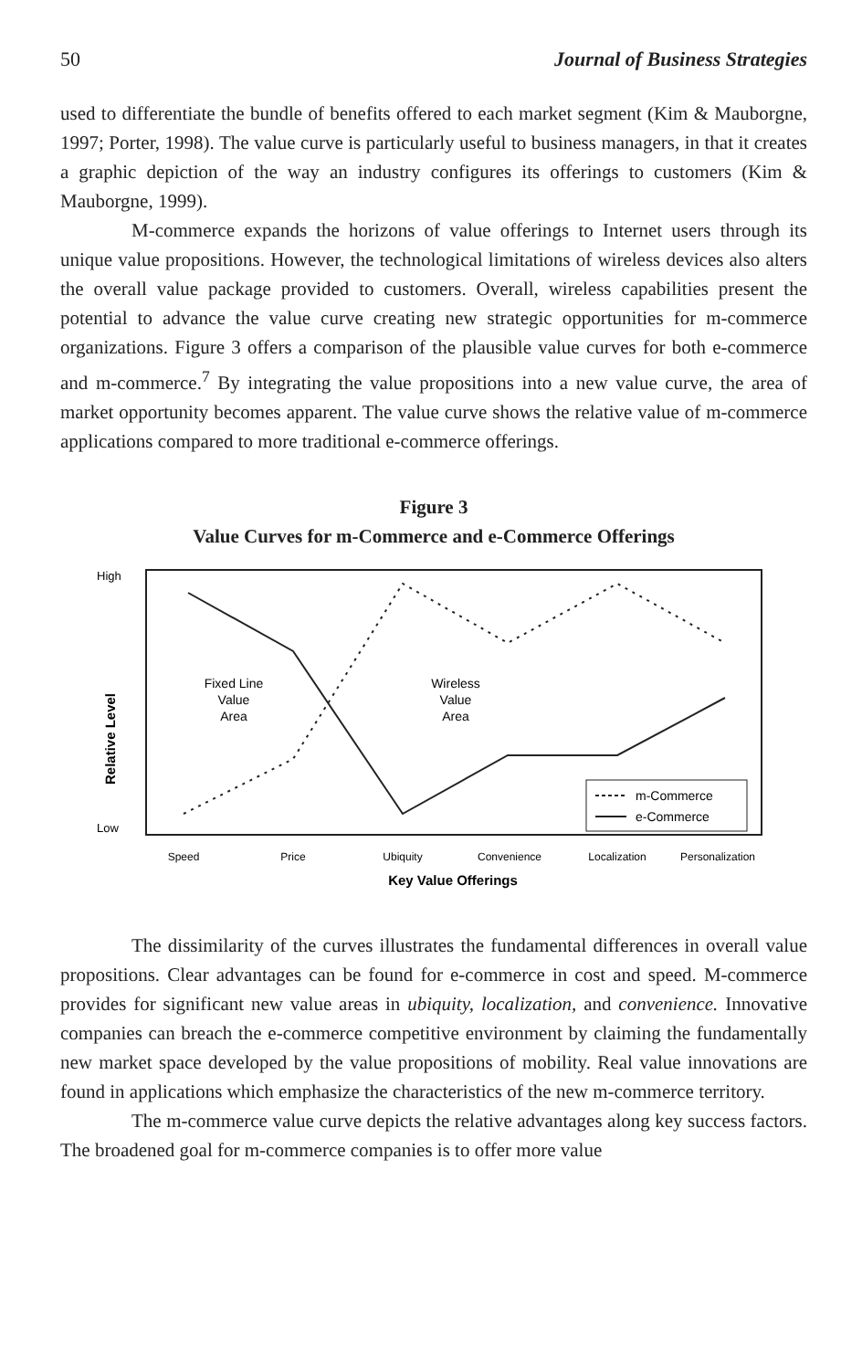50 Journal of Business Strategies
used to differentiate the bundle of benefits offered to each market segment (Kim & Mauborgne, 1997; Porter, 1998). The value curve is particularly useful to business managers, in that it creates a graphic depiction of the way an industry configures its offerings to customers (Kim & Mauborgne, 1999).
M-commerce expands the horizons of value offerings to Internet users through its unique value propositions. However, the technological limitations of wireless devices also alters the overall value package provided to customers. Overall, wireless capabilities present the potential to advance the value curve creating new strategic opportunities for m-commerce organizations. Figure 3 offers a comparison of the plausible value curves for both e-commerce and m-commerce.<sup>7</sup> By integrating the value propositions into a new value curve, the area of market opportunity becomes apparent. The value curve shows the relative value of m-commerce applications compared to more traditional e-commerce offerings.
Figure 3
Value Curves for m-Commerce and e-Commerce Offerings
High
Low
Relative Level
Fixed Line
Value
Area
Wireless
Value
Area
m-Commerce
e-Commerce
Speed
Price
Ubiquity
Convenience
Localization
Personalization
Key Value Offerings
The dissimilarity of the curves illustrates the fundamental differences in overall value propositions. Clear advantages can be found for e-commerce in cost and speed. M-commerce provides for significant new value areas in ubiquity, localization, and convenience. Innovative companies can breach the e-commerce competitive environment by claiming the fundamentally new market space developed by the value propositions of mobility. Real value innovations are found in applications which emphasize the characteristics of the new m-commerce territory.
The m-commerce value curve depicts the relative advantages along key success factors. The broadened goal for m-commerce companies is to offer more value